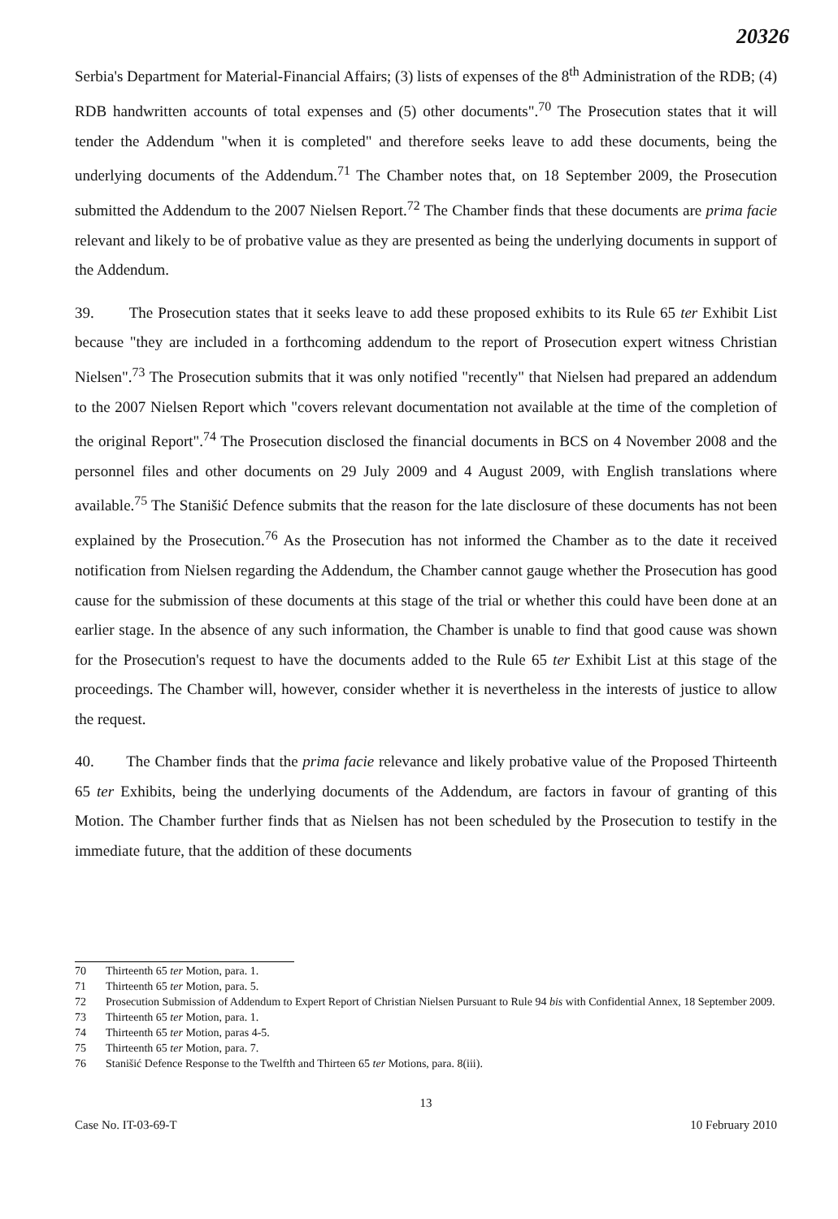20326
Serbia's Department for Material-Financial Affairs; (3) lists of expenses of the 8<sup>th</sup> Administration of the RDB; (4) RDB handwritten accounts of total expenses and (5) other documents".<sup>70</sup> The Prosecution states that it will tender the Addendum "when it is completed" and therefore seeks leave to add these documents, being the underlying documents of the Addendum.<sup>71</sup> The Chamber notes that, on 18 September 2009, the Prosecution submitted the Addendum to the 2007 Nielsen Report.<sup>72</sup> The Chamber finds that these documents are prima facie relevant and likely to be of probative value as they are presented as being the underlying documents in support of the Addendum.
39. The Prosecution states that it seeks leave to add these proposed exhibits to its Rule 65 ter Exhibit List because "they are included in a forthcoming addendum to the report of Prosecution expert witness Christian Nielsen".<sup>73</sup> The Prosecution submits that it was only notified "recently" that Nielsen had prepared an addendum to the 2007 Nielsen Report which "covers relevant documentation not available at the time of the completion of the original Report".<sup>74</sup> The Prosecution disclosed the financial documents in BCS on 4 November 2008 and the personnel files and other documents on 29 July 2009 and 4 August 2009, with English translations where available.<sup>75</sup> The Stanišić Defence submits that the reason for the late disclosure of these documents has not been explained by the Prosecution.<sup>76</sup> As the Prosecution has not informed the Chamber as to the date it received notification from Nielsen regarding the Addendum, the Chamber cannot gauge whether the Prosecution has good cause for the submission of these documents at this stage of the trial or whether this could have been done at an earlier stage. In the absence of any such information, the Chamber is unable to find that good cause was shown for the Prosecution's request to have the documents added to the Rule 65 ter Exhibit List at this stage of the proceedings. The Chamber will, however, consider whether it is nevertheless in the interests of justice to allow the request.
40. The Chamber finds that the prima facie relevance and likely probative value of the Proposed Thirteenth 65 ter Exhibits, being the underlying documents of the Addendum, are factors in favour of granting of this Motion. The Chamber further finds that as Nielsen has not been scheduled by the Prosecution to testify in the immediate future, that the addition of these documents
70 Thirteenth 65 ter Motion, para. 1.
71 Thirteenth 65 ter Motion, para. 5.
72 Prosecution Submission of Addendum to Expert Report of Christian Nielsen Pursuant to Rule 94 bis with Confidential Annex, 18 September 2009.
73 Thirteenth 65 ter Motion, para. 1.
74 Thirteenth 65 ter Motion, paras 4-5.
75 Thirteenth 65 ter Motion, para. 7.
76 Stanišić Defence Response to the Twelfth and Thirteen 65 ter Motions, para. 8(iii).
13
Case No. IT-03-69-T 10 February 2010